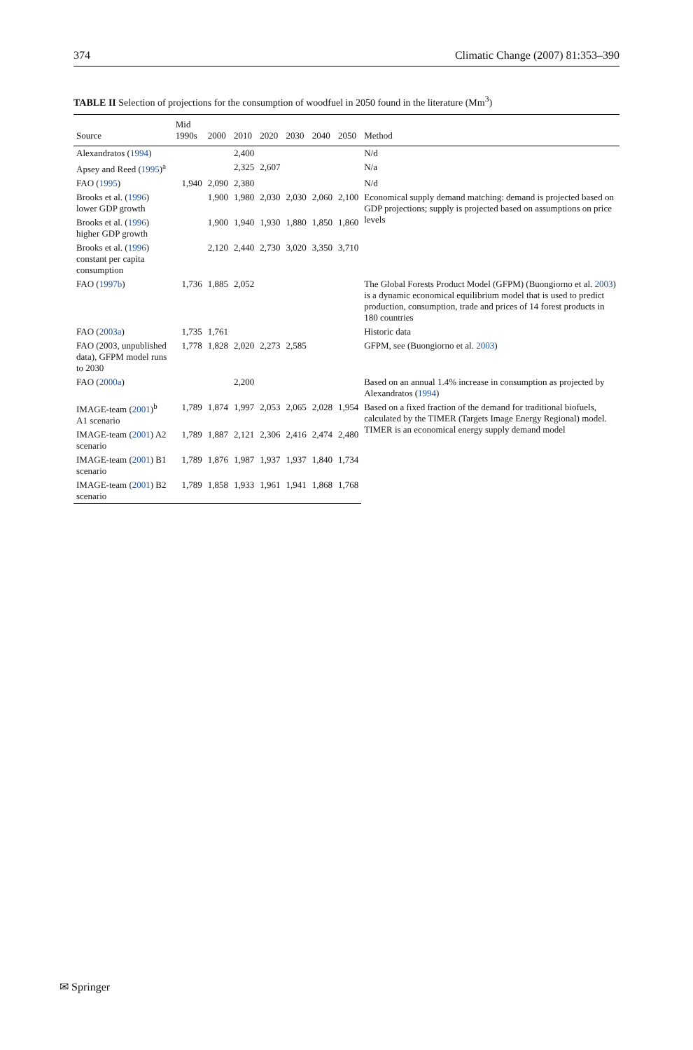374 Climatic Change (2007) 81:353–390
TABLE II Selection of projections for the consumption of woodfuel in 2050 found in the literature (Mm<sup>3</sup>)
| Source | Mid 1990s | 2000 | 2010 | 2020 | 2030 | 2040 | 2050 | Method |
| --- | --- | --- | --- | --- | --- | --- | --- | --- |
| Alexandratos ( 1994 ) | | | 2,400 | | | | | N/d |
| Apsey and Reed ( 1995 )<sup>a</sup> | | | 2,325 | 2,607 | | | | N/a |
| FAO ( 1995 ) | 1,940 | 2,090 | 2,380 | | | | | N/d |
| Brooks et al. ( 1996 ) lower GDP growth | | 1,900 | 1,980 | 2,030 | 2,030 | 2,060 | 2,100 | Economical supply demand matching: demand is projected based on GDP projections; supply is projected based on assumptions on price levels |
| Brooks et al. ( 1996 ) higher GDP growth | | 1,900 | 1,940 | 1,930 | 1,880 | 1,850 | 1,860 | |
| Brooks et al. ( 1996 ) constant per capita consumption | | 2,120 | 2,440 | 2,730 | 3,020 | 3,350 | 3,710 | |
| FAO ( 1997b ) | 1,736 | 1,885 | 2,052 | | | | | The Global Forests Product Model (GFPM) (Buongiorno et al. 2003 ) is a dynamic economical equilibrium model that is used to predict production, consumption, trade and prices of 14 forest products in 180 countries |
| FAO ( 2003a ) | 1,735 | 1,761 | | | | | | Historic data |
| FAO (2003, unpublished data), GFPM model runs to 2030 | 1,778 | 1,828 | 2,020 | 2,273 | 2,585 | | | GFPM, see (Buongiorno et al. 2003 ) |
| FAO ( 2000a ) | | | 2,200 | | | | | Based on an annual 1.4% increase in consumption as projected by Alexandratos ( 1994 ) |
| IMAGE-team ( 2001 )<sup>b</sup> A1 scenario | 1,789 | 1,874 | 1,997 | 2,053 | 2,065 | 2,028 | 1,954 | Based on a fixed fraction of the demand for traditional biofuels, calculated by the TIMER (Targets Image Energy Regional) model. TIMER is an economical energy supply demand model |
| IMAGE-team ( 2001 ) A2 scenario | 1,789 | 1,887 | 2,121 | 2,306 | 2,416 | 2,474 | 2,480 | |
| IMAGE-team ( 2001 ) B1 scenario | 1,789 | 1,876 | 1,987 | 1,937 | 1,937 | 1,840 | 1,734 | |
| IMAGE-team ( 2001 ) B2 scenario | 1,789 | 1,858 | 1,933 | 1,961 | 1,941 | 1,868 | 1,768 | |
✉ Springer